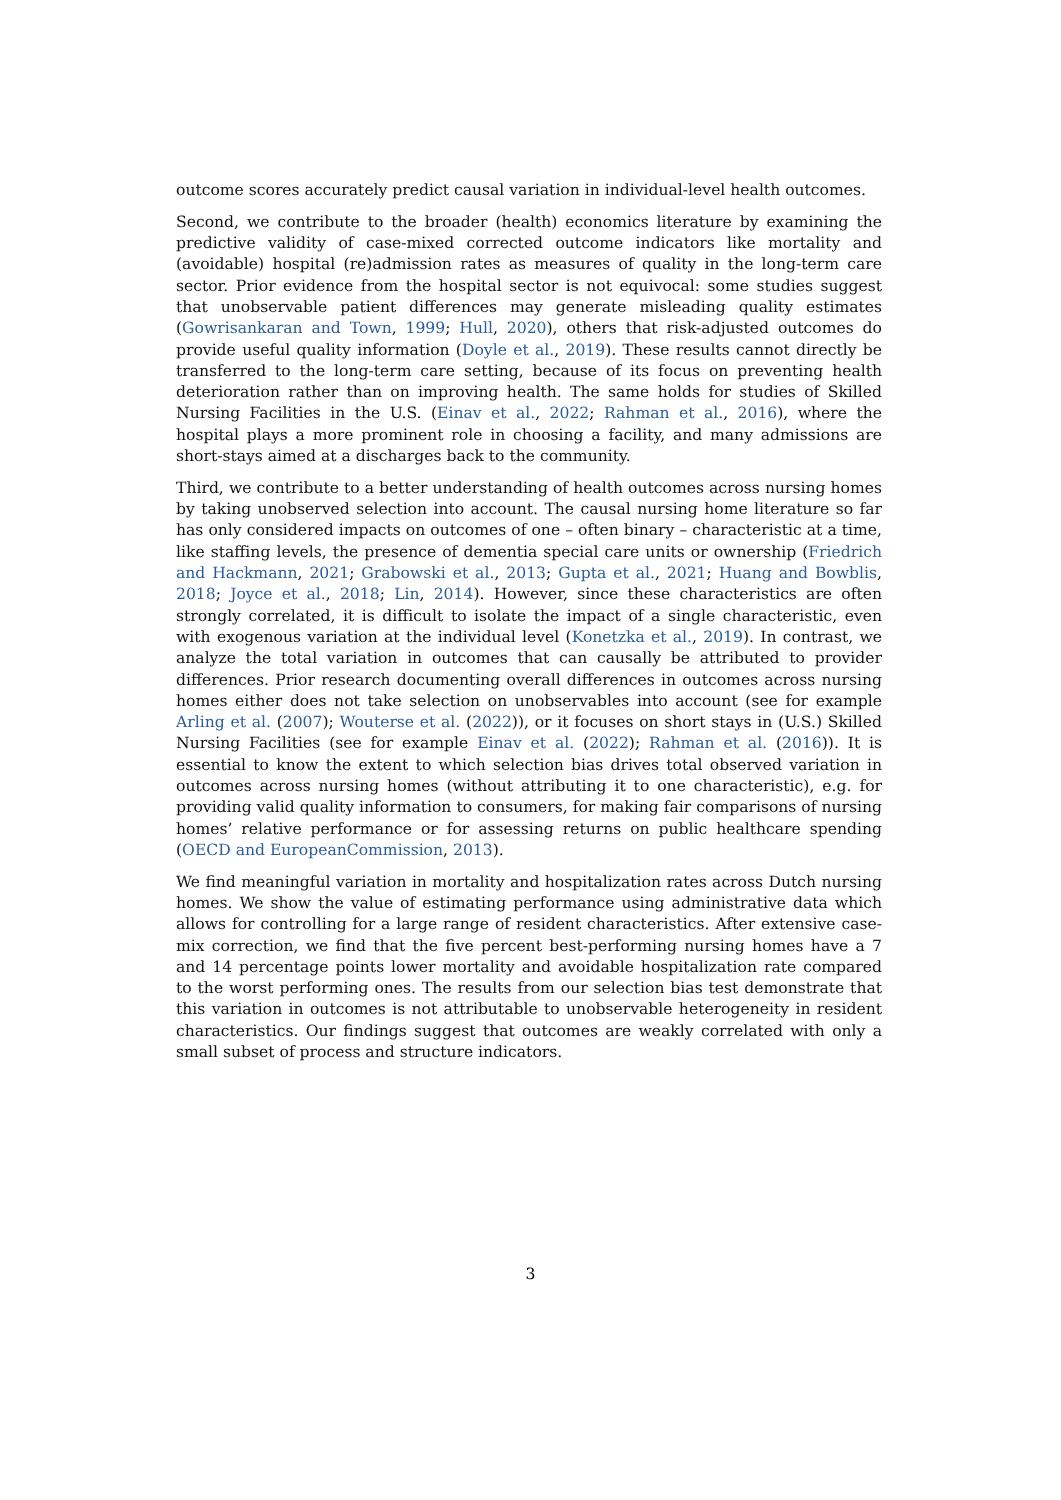outcome scores accurately predict causal variation in individual-level health outcomes.
Second, we contribute to the broader (health) economics literature by examining the predictive validity of case-mixed corrected outcome indicators like mortality and (avoidable) hospital (re)admission rates as measures of quality in the long-term care sector. Prior evidence from the hospital sector is not equivocal: some studies suggest that unobservable patient differences may generate misleading quality estimates (Gowrisankaran and Town, 1999; Hull, 2020), others that risk-adjusted outcomes do provide useful quality information (Doyle et al., 2019). These results cannot directly be transferred to the long-term care setting, because of its focus on preventing health deterioration rather than on improving health. The same holds for studies of Skilled Nursing Facilities in the U.S. (Einav et al., 2022; Rahman et al., 2016), where the hospital plays a more prominent role in choosing a facility, and many admissions are short-stays aimed at a discharges back to the community.
Third, we contribute to a better understanding of health outcomes across nursing homes by taking unobserved selection into account. The causal nursing home literature so far has only considered impacts on outcomes of one – often binary – characteristic at a time, like staffing levels, the presence of dementia special care units or ownership (Friedrich and Hackmann, 2021; Grabowski et al., 2013; Gupta et al., 2021; Huang and Bowblis, 2018; Joyce et al., 2018; Lin, 2014). However, since these characteristics are often strongly correlated, it is difficult to isolate the impact of a single characteristic, even with exogenous variation at the individual level (Konetzka et al., 2019). In contrast, we analyze the total variation in outcomes that can causally be attributed to provider differences. Prior research documenting overall differences in outcomes across nursing homes either does not take selection on unobservables into account (see for example Arling et al. (2007); Wouterse et al. (2022)), or it focuses on short stays in (U.S.) Skilled Nursing Facilities (see for example Einav et al. (2022); Rahman et al. (2016)). It is essential to know the extent to which selection bias drives total observed variation in outcomes across nursing homes (without attributing it to one characteristic), e.g. for providing valid quality information to consumers, for making fair comparisons of nursing homes’ relative performance or for assessing returns on public healthcare spending (OECD and EuropeanCommission, 2013).
We find meaningful variation in mortality and hospitalization rates across Dutch nursing homes. We show the value of estimating performance using administrative data which allows for controlling for a large range of resident characteristics. After extensive case-mix correction, we find that the five percent best-performing nursing homes have a 7 and 14 percentage points lower mortality and avoidable hospitalization rate compared to the worst performing ones. The results from our selection bias test demonstrate that this variation in outcomes is not attributable to unobservable heterogeneity in resident characteristics. Our findings suggest that outcomes are weakly correlated with only a small subset of process and structure indicators.
3